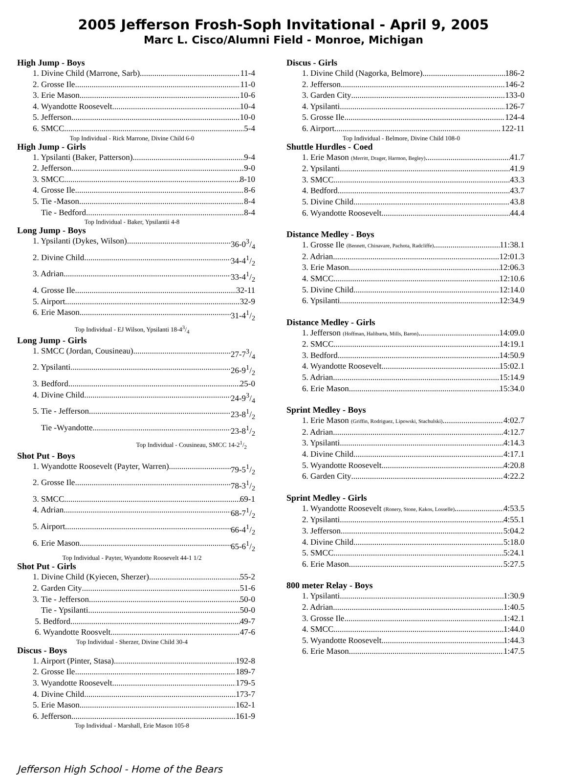2005 Jefferson Frosh-Soph Invitational - April 9, 2005
Marc L. Cisco/Alumni Field - Monroe, Michigan
High Jump - Boys
1. Divine Child (Marrone, Sarb) 11-4
2. Grosse Ile 11-0
3. Erie Mason 10-6
4. Wyandotte Roosevelt 10-4
5. Jefferson 10-0
6. SMCC 5-4
Top Individual - Rick Marrone, Divine Child 6-0
High Jump - Girls
1. Ypsilanti (Baker, Patterson) 9-4
2. Jefferson 9-0
3. SMCC 8-10
4. Grosse Ile 8-6
5. Tie -Mason 8-4
Tie - Bedford 8-4
Top Individual - Baker, Ypsilantii 4-8
Long Jump - Boys
1. Ypsilanti (Dykes, Wilson) 36-03/4
2. Divine Child 34-41/2
3. Adrian 33-41/2
4. Grosse Ile 32-11
5. Airport 32-9
6. Erie Mason 31-41/2
Top Individual - EJ Wilson, Ypsilanti 18-43/4
Long Jump - Girls
1. SMCC (Jordan, Cousineau) 27-73/4
2. Ypsilanti 26-91/2
3. Bedford 25-0
4. Divine Child 24-93/4
5. Tie - Jefferson 23-81/2
Tie -Wyandotte 23-81/2
Top Individual - Cousineau, SMCC 14-21/2
Shot Put - Boys
1. Wyandotte Roosevelt (Payter, Warren) 79-51/2
2. Grosse Ile 78-31/2
3. SMCC 69-1
4. Adrian 68-71/2
5. Airport 66-41/2
6. Erie Mason 65-61/2
Top Individual - Payter, Wyandotte Roosevelt 44-1 1/2
Shot Put - Girls
1. Divine Child (Kyiecen, Sherzer) 55-2
2. Garden City 51-6
3. Tie - Jefferson 50-0
Tie - Ypsilanti 50-0
5. Bedford 49-7
6. Wyandotte Roosvelt 47-6
Top Individual - Sherzer, Divine Child 30-4
Discus - Boys
1. Airport (Pinter, Stasa) 192-8
2. Grosse Ile 189-7
3. Wyandotte Roosevelt 179-5
4. Divine Child 173-7
5. Erie Mason 162-1
6. Jefferson 161-9
Top Individual - Marshall, Erie Mason 105-8
Discus - Girls
1. Divine Child (Nagorka, Belmore) 186-2
2. Jefferson 146-2
3. Garden City 133-0
4. Ypsilanti 126-7
5. Grosse Ile 124-4
6. Airport 122-11
Top Individual - Belmore, Divine Child 108-0
Shuttle Hurdles - Coed
1. Erie Mason (Merritt, Drager, Harmon, Begley) 41.7
2. Ypsilanti 41.9
3. SMCC 43.3
4. Bedford 43.7
5. Divine Child 43.8
6. Wyandotte Roosevelt 44.4
Distance Medley - Boys
1. Grosse Ile (Bennett, Chinavare, Pachota, Radcliffe) 11:38.1
2. Adrian 12:01.3
3. Erie Mason 12:06.3
4. SMCC 12:10.6
5. Divine Child 12:14.0
6. Ypsilanti 12:34.9
Distance Medley - Girls
1. Jefferson (Hoffman, Haliburta, Mills, Baron) 14:09.0
2. SMCC 14:19.1
3. Bedford 14:50.9
4. Wyandotte Roosevelt 15:02.1
5. Adrian 15:14.9
6. Erie Mason 15:34.0
Sprint Medley - Boys
1. Erie Mason (Griffin, Rodriguez, Lipowski, Stachulski) 4:02.7
2. Adrian 4:12.7
3. Ypsilanti 4:14.3
4. Divine Child 4:17.1
5. Wyandotte Roosevelt 4:20.8
6. Garden City 4:22.2
Sprint Medley - Girls
1. Wyandotte Roosevelt (Ronery, Stone, Kakos, Losselle) 4:53.5
2. Ypsilanti 4:55.1
3. Jefferson 5:04.2
4. Divine Child 5:18.0
5. SMCC 5:24.1
6. Erie Mason 5:27.5
800 meter Relay - Boys
1. Ypsilanti 1:30.9
2. Adrian 1:40.5
3. Grosse Ile 1:42.1
4. SMCC 1:44.0
5. Wyandotte Roosevelt 1:44.3
6. Erie Mason 1:47.5
Jefferson High School - Home of the Bears